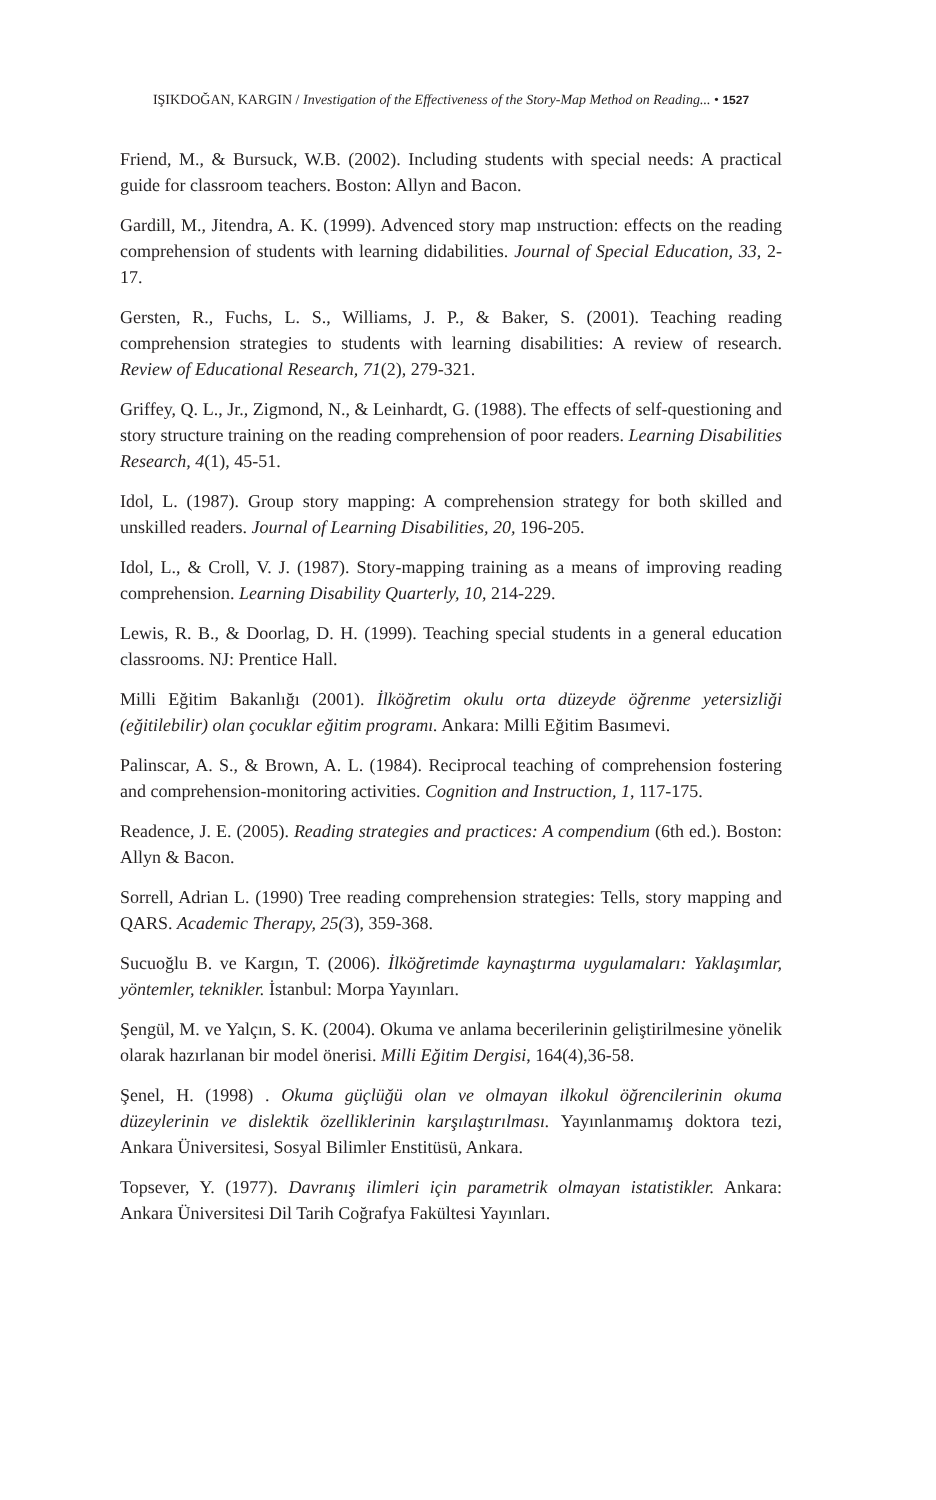IŞIKDOĞAN, KARGIN / Investigation of the Effectiveness of the Story-Map Method on Reading... • 1527
Friend, M., & Bursuck, W.B. (2002). Including students with special needs: A practical guide for classroom teachers. Boston: Allyn and Bacon.
Gardill, M., Jitendra, A. K. (1999). Advenced story map ınstruction: effects on the reading comprehension of students with learning didabilities. Journal of Special Education, 33, 2-17.
Gersten, R., Fuchs, L. S., Williams, J. P., & Baker, S. (2001). Teaching reading comprehension strategies to students with learning disabilities: A review of research. Review of Educational Research, 71(2), 279-321.
Griffey, Q. L., Jr., Zigmond, N., & Leinhardt, G. (1988). The effects of self-questioning and story structure training on the reading comprehension of poor readers. Learning Disabilities Research, 4(1), 45-51.
Idol, L. (1987). Group story mapping: A comprehension strategy for both skilled and unskilled readers. Journal of Learning Disabilities, 20, 196-205.
Idol, L., & Croll, V. J. (1987). Story-mapping training as a means of improving reading comprehension. Learning Disability Quarterly, 10, 214-229.
Lewis, R. B., & Doorlag, D. H. (1999). Teaching special students in a general education classrooms. NJ: Prentice Hall.
Milli Eğitim Bakanlığı (2001). İlköğretim okulu orta düzeyde öğrenme yetersizliği (eğitilebilir) olan çocuklar eğitim programı. Ankara: Milli Eğitim Basımevi.
Palinscar, A. S., & Brown, A. L. (1984). Reciprocal teaching of comprehension fostering and comprehension-monitoring activities. Cognition and Instruction, 1, 117-175.
Readence, J. E. (2005). Reading strategies and practices: A compendium (6th ed.). Boston: Allyn & Bacon.
Sorrell, Adrian L. (1990) Tree reading comprehension strategies: Tells, story mapping and QARS. Academic Therapy, 25(3), 359-368.
Sucuoğlu B. ve Kargın, T. (2006). İlköğretimde kaynaştırma uygulamaları: Yaklaşımlar, yöntemler, teknikler. İstanbul: Morpa Yayınları.
Şengül, M. ve Yalçın, S. K. (2004). Okuma ve anlama becerilerinin geliştirilmesine yönelik olarak hazırlanan bir model önerisi. Milli Eğitim Dergisi, 164(4),36-58.
Şenel, H. (1998) . Okuma güçlüğü olan ve olmayan ilkokul öğrencilerinin okuma düzeylerinin ve dislektik özelliklerinin karşılaştırılması. Yayınlanmamış doktora tezi, Ankara Üniversitesi, Sosyal Bilimler Enstitüsü, Ankara.
Topsever, Y. (1977). Davranış ilimleri için parametrik olmayan istatistikler. Ankara: Ankara Üniversitesi Dil Tarih Coğrafya Fakültesi Yayınları.